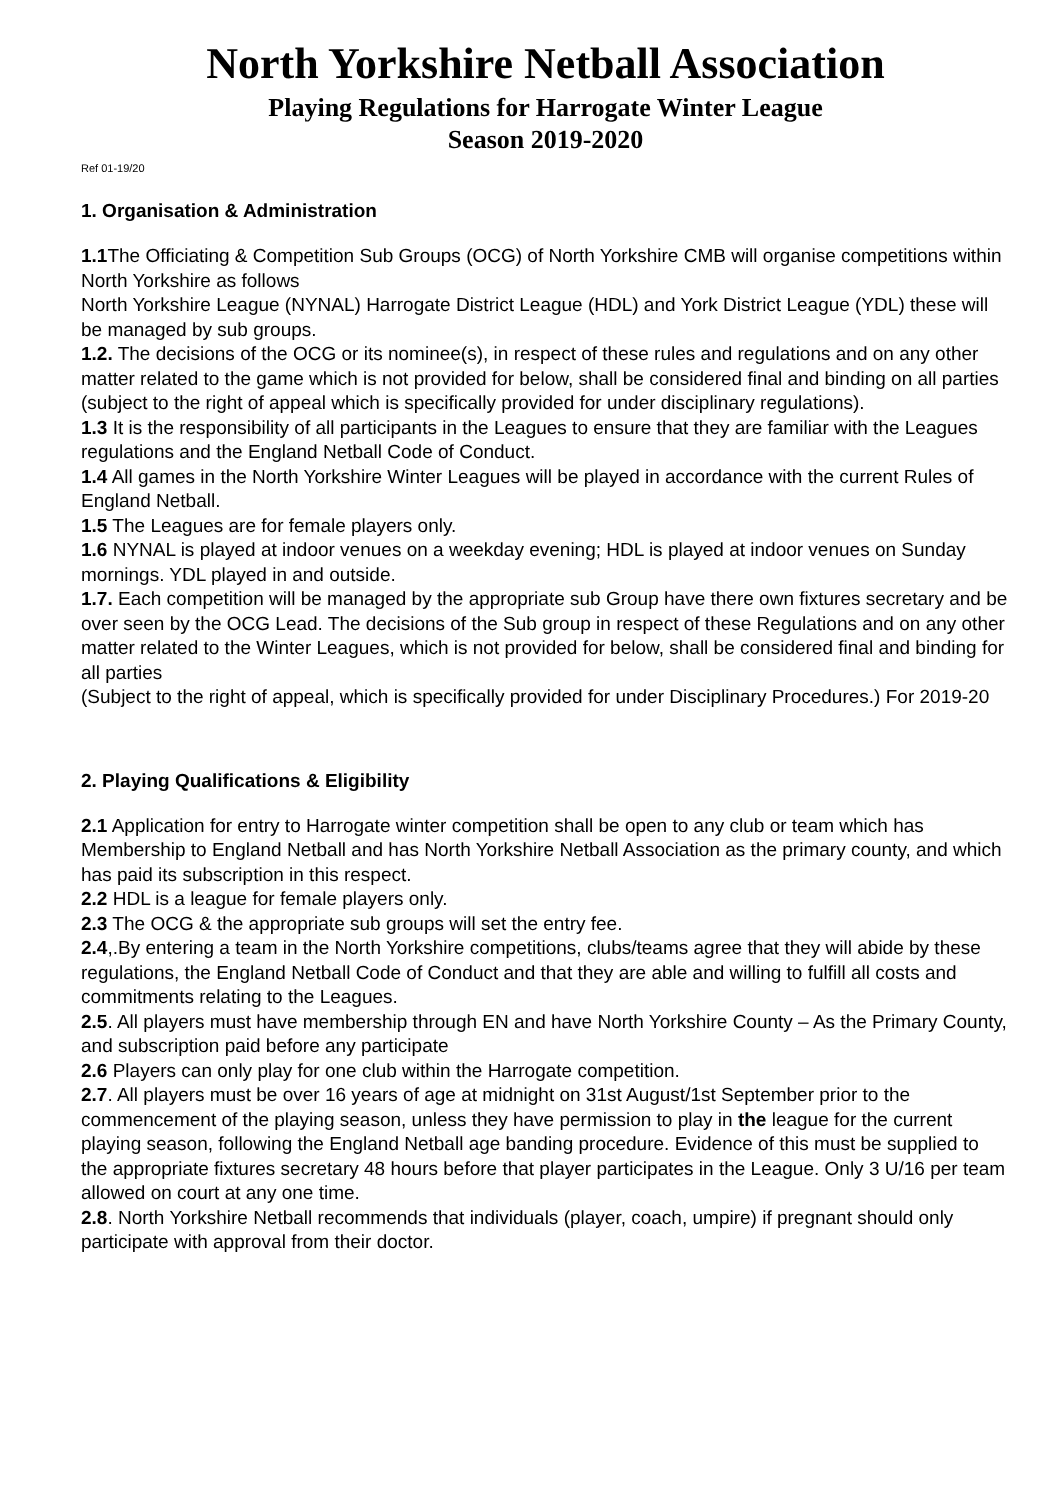North Yorkshire Netball Association
Playing Regulations for Harrogate Winter League
Season 2019-2020
Ref 01-19/20
1. Organisation & Administration
1.1 The Officiating & Competition Sub Groups (OCG) of North Yorkshire CMB will organise competitions within North Yorkshire as follows
North Yorkshire League (NYNAL) Harrogate District League (HDL) and York District League (YDL) these will be managed by sub groups.
1.2. The decisions of the OCG or its nominee(s), in respect of these rules and regulations and on any other matter related to the game which is not provided for below, shall be considered final and binding on all parties (subject to the right of appeal which is specifically provided for under disciplinary regulations).
1.3 It is the responsibility of all participants in the Leagues to ensure that they are familiar with the Leagues regulations and the England Netball Code of Conduct.
1.4 All games in the North Yorkshire Winter Leagues will be played in accordance with the current Rules of England Netball.
1.5 The Leagues are for female players only.
1.6 NYNAL is played at indoor venues on a weekday evening; HDL is played at indoor venues on Sunday mornings. YDL played in and outside.
1.7. Each competition will be managed by the appropriate sub Group have there own fixtures secretary and be over seen by the OCG Lead. The decisions of the Sub group in respect of these Regulations and on any other matter related to the Winter Leagues, which is not provided for below, shall be considered final and binding for all parties
(Subject to the right of appeal, which is specifically provided for under Disciplinary Procedures.) For 2019-20
2. Playing Qualifications & Eligibility
2.1 Application for entry to Harrogate winter competition shall be open to any club or team which has Membership to England Netball and has North Yorkshire Netball Association as the primary county, and which has paid its subscription in this respect.
2.2 HDL is a league for female players only.
2.3 The OCG & the appropriate sub groups will set the entry fee.
2.4,.By entering a team in the North Yorkshire competitions, clubs/teams agree that they will abide by these regulations, the England Netball Code of Conduct and that they are able and willing to fulfill all costs and commitments relating to the Leagues.
2.5. All players must have membership through EN and have North Yorkshire County – As the Primary County, and subscription paid before any participate
2.6 Players can only play for one club within the Harrogate competition.
2.7. All players must be over 16 years of age at midnight on 31st August/1st September prior to the commencement of the playing season, unless they have permission to play in the league for the current playing season, following the England Netball age banding procedure. Evidence of this must be supplied to the appropriate fixtures secretary 48 hours before that player participates in the League. Only 3 U/16 per team allowed on court at any one time.
2.8. North Yorkshire Netball recommends that individuals (player, coach, umpire) if pregnant should only participate with approval from their doctor.